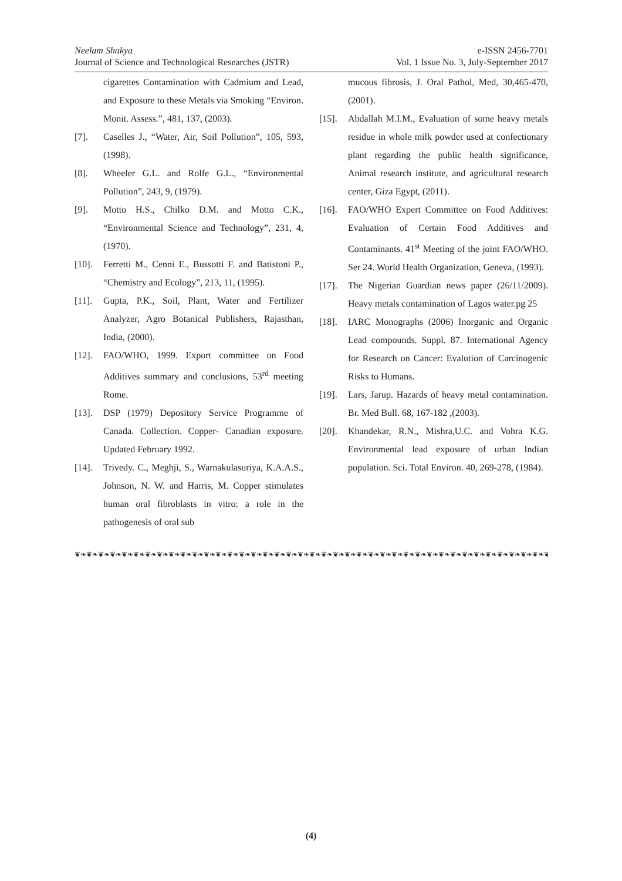Neelam Shakya
Journal of Science and Technological Researches (JSTR)
e-ISSN 2456-7701
Vol. 1 Issue No. 3, July-September 2017
cigarettes Contamination with Cadmium and Lead, and Exposure to these Metals via Smoking “Environ. Monit. Assess.”, 481, 137, (2003).
[7]. Caselles J., “Water, Air, Soil Pollution”, 105, 593, (1998).
[8]. Wheeler G.L. and Rolfe G.L., “Environmental Pollution”, 243, 9, (1979).
[9]. Motto H.S., Chilko D.M. and Motto C.K., “Environmental Science and Technology”, 231, 4, (1970).
[10]. Ferretti M., Cenni E., Bussotti F. and Batistoni P., “Chemistry and Ecology”, 213, 11, (1995).
[11]. Gupta, P.K., Soil, Plant, Water and Fertilizer Analyzer, Agro Botanical Publishers, Rajasthan, India, (2000).
[12]. FAO/WHO, 1999. Export committee on Food Additives summary and conclusions, 53<sup>rd</sup> meeting Rome.
[13]. DSP (1979) Depository Service Programme of Canada. Collection. Copper- Canadian exposure. Updated February 1992.
[14]. Trivedy. C., Meghji, S., Warnakulasuriya, K.A.A.S., Johnson, N. W. and Harris, M. Copper stimulates human oral fibroblasts in vitro: a role in the pathogenesis of oral sub
mucous fibrosis, J. Oral Pathol, Med, 30,465-470, (2001).
[15]. Abdallah M.I.M., Evaluation of some heavy metals residue in whole milk powder used at confectionary plant regarding the public health significance, Animal research institute, and agricultural research center, Giza Egypt, (2011).
[16]. FAO/WHO Expert Committee on Food Additives: Evaluation of Certain Food Additives and Contaminants. 41<sup>st</sup> Meeting of the joint FAO/WHO. Ser 24. World Health Organization, Geneva, (1993).
[17]. The Nigerian Guardian news paper (26/11/2009). Heavy metals contamination of Lagos water.pg 25
[18]. IARC Monographs (2006) Inorganic and Organic Lead compounds. Suppl. 87. International Agency for Research on Cancer: Evalution of Carcinogenic Risks to Humans.
[19]. Lars, Jarup. Hazards of heavy metal contamination. Br. Med Bull. 68, 167-182 ,(2003).
[20]. Khandekar, R.N., Mishra,U.C. and Vohra K.G. Environmental lead exposure of urban Indian population. Sci. Total Environ. 40, 269-278, (1984).
❦❧❦❧❦❧❦❧❦❧❦❧❦❧❦❧❦❧❦❧❦❧❦❧❦❧❦❧❦❧❦❧❦❧❦❧❦❧❦❧❦❧❦❧❦❧❦❧❦❧❦❧❦❧❦❧❦❧❦❧❦❧❦❧❦❧❦❧❦❧❦❧❦❧❦❧❦❧❦❧❦❧❦❧❦❧❦❧
(4)